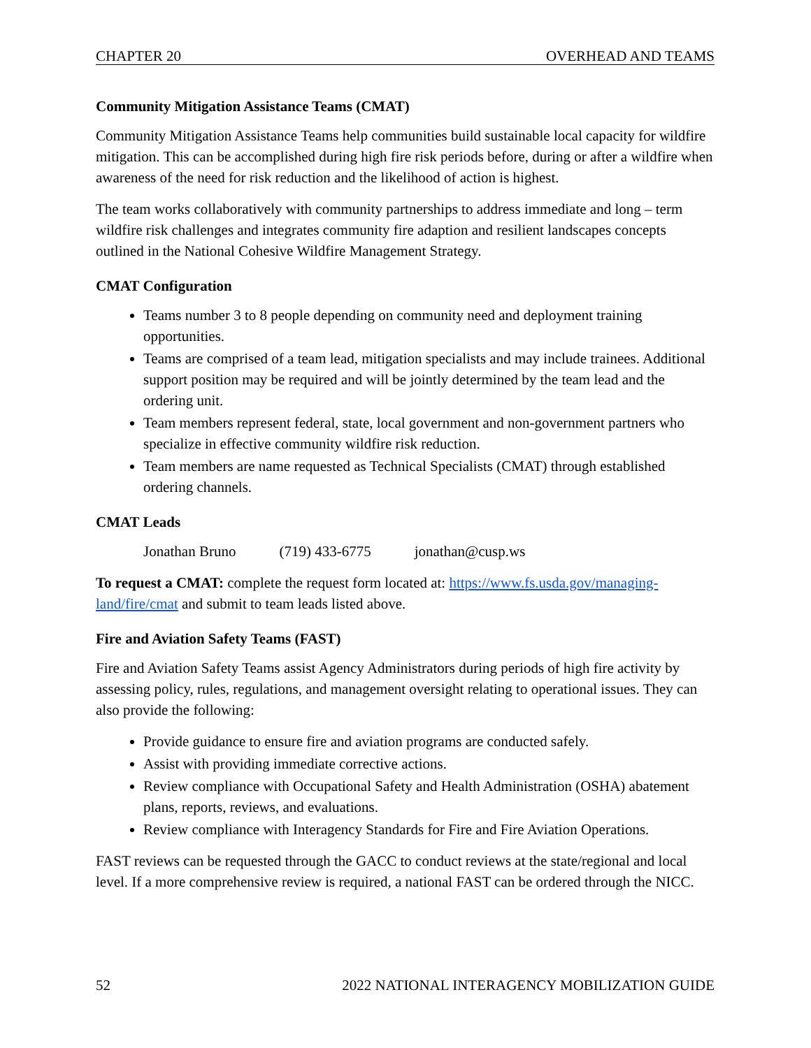CHAPTER 20 OVERHEAD AND TEAMS
Community Mitigation Assistance Teams (CMAT)
Community Mitigation Assistance Teams help communities build sustainable local capacity for wildfire mitigation. This can be accomplished during high fire risk periods before, during or after a wildfire when awareness of the need for risk reduction and the likelihood of action is highest.
The team works collaboratively with community partnerships to address immediate and long – term wildfire risk challenges and integrates community fire adaption and resilient landscapes concepts outlined in the National Cohesive Wildfire Management Strategy.
CMAT Configuration
Teams number 3 to 8 people depending on community need and deployment training opportunities.
Teams are comprised of a team lead, mitigation specialists and may include trainees. Additional support position may be required and will be jointly determined by the team lead and the ordering unit.
Team members represent federal, state, local government and non-government partners who specialize in effective community wildfire risk reduction.
Team members are name requested as Technical Specialists (CMAT) through established ordering channels.
CMAT Leads
Jonathan Bruno (719) 433-6775 jonathan@cusp.ws
To request a CMAT: complete the request form located at: https://www.fs.usda.gov/managing-land/fire/cmat and submit to team leads listed above.
Fire and Aviation Safety Teams (FAST)
Fire and Aviation Safety Teams assist Agency Administrators during periods of high fire activity by assessing policy, rules, regulations, and management oversight relating to operational issues. They can also provide the following:
Provide guidance to ensure fire and aviation programs are conducted safely.
Assist with providing immediate corrective actions.
Review compliance with Occupational Safety and Health Administration (OSHA) abatement plans, reports, reviews, and evaluations.
Review compliance with Interagency Standards for Fire and Fire Aviation Operations.
FAST reviews can be requested through the GACC to conduct reviews at the state/regional and local level. If a more comprehensive review is required, a national FAST can be ordered through the NICC.
52 2022 NATIONAL INTERAGENCY MOBILIZATION GUIDE